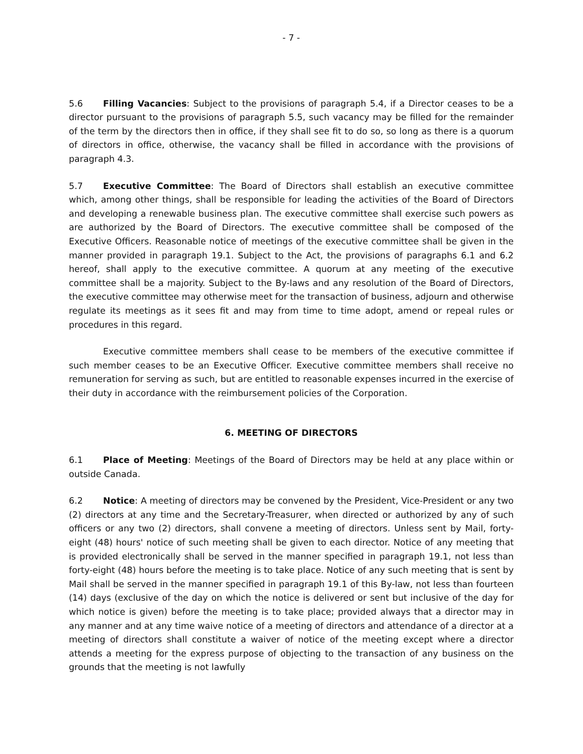- 7 -
5.6 Filling Vacancies: Subject to the provisions of paragraph 5.4, if a Director ceases to be a director pursuant to the provisions of paragraph 5.5, such vacancy may be filled for the remainder of the term by the directors then in office, if they shall see fit to do so, so long as there is a quorum of directors in office, otherwise, the vacancy shall be filled in accordance with the provisions of paragraph 4.3.
5.7 Executive Committee: The Board of Directors shall establish an executive committee which, among other things, shall be responsible for leading the activities of the Board of Directors and developing a renewable business plan. The executive committee shall exercise such powers as are authorized by the Board of Directors. The executive committee shall be composed of the Executive Officers. Reasonable notice of meetings of the executive committee shall be given in the manner provided in paragraph 19.1. Subject to the Act, the provisions of paragraphs 6.1 and 6.2 hereof, shall apply to the executive committee. A quorum at any meeting of the executive committee shall be a majority. Subject to the By-laws and any resolution of the Board of Directors, the executive committee may otherwise meet for the transaction of business, adjourn and otherwise regulate its meetings as it sees fit and may from time to time adopt, amend or repeal rules or procedures in this regard.
Executive committee members shall cease to be members of the executive committee if such member ceases to be an Executive Officer. Executive committee members shall receive no remuneration for serving as such, but are entitled to reasonable expenses incurred in the exercise of their duty in accordance with the reimbursement policies of the Corporation.
6. MEETING OF DIRECTORS
6.1 Place of Meeting: Meetings of the Board of Directors may be held at any place within or outside Canada.
6.2 Notice: A meeting of directors may be convened by the President, Vice-President or any two (2) directors at any time and the Secretary-Treasurer, when directed or authorized by any of such officers or any two (2) directors, shall convene a meeting of directors. Unless sent by Mail, forty-eight (48) hours' notice of such meeting shall be given to each director. Notice of any meeting that is provided electronically shall be served in the manner specified in paragraph 19.1, not less than forty-eight (48) hours before the meeting is to take place. Notice of any such meeting that is sent by Mail shall be served in the manner specified in paragraph 19.1 of this By-law, not less than fourteen (14) days (exclusive of the day on which the notice is delivered or sent but inclusive of the day for which notice is given) before the meeting is to take place; provided always that a director may in any manner and at any time waive notice of a meeting of directors and attendance of a director at a meeting of directors shall constitute a waiver of notice of the meeting except where a director attends a meeting for the express purpose of objecting to the transaction of any business on the grounds that the meeting is not lawfully